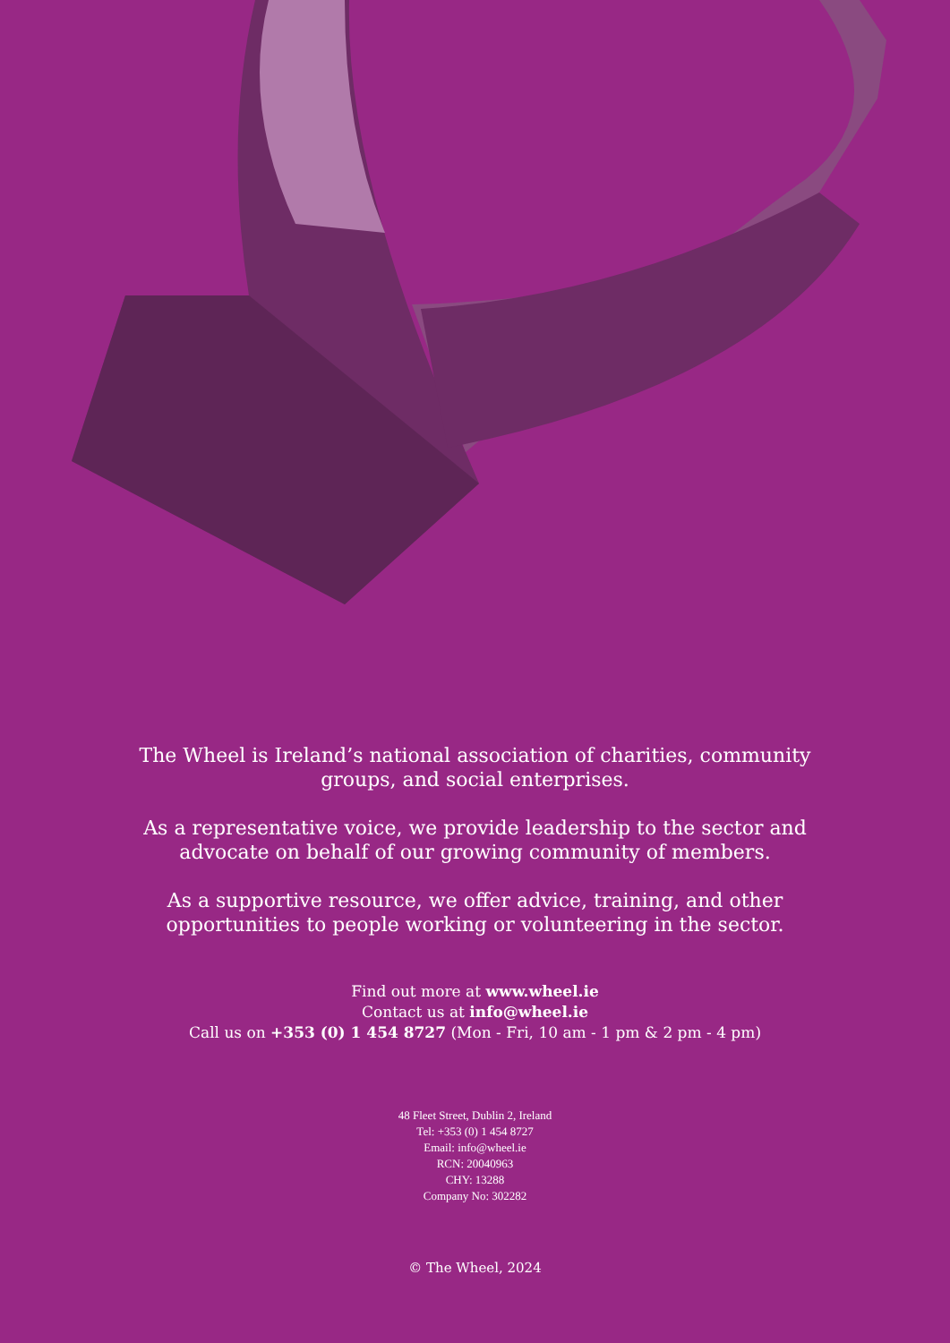The Wheel is Ireland’s national association of charities, community groups, and social enterprises.
As a representative voice, we provide leadership to the sector and advocate on behalf of our growing community of members.
As a supportive resource, we offer advice, training, and other opportunities to people working or volunteering in the sector.
Find out more at www.wheel.ie
Contact us at info@wheel.ie
Call us on +353 (0) 1 454 8727 (Mon - Fri, 10 am - 1 pm & 2 pm - 4 pm)
48 Fleet Street, Dublin 2, Ireland
Tel: +353 (0) 1 454 8727
Email: info@wheel.ie
RCN: 20040963
CHY: 13288
Company No: 302282
© The Wheel, 2024